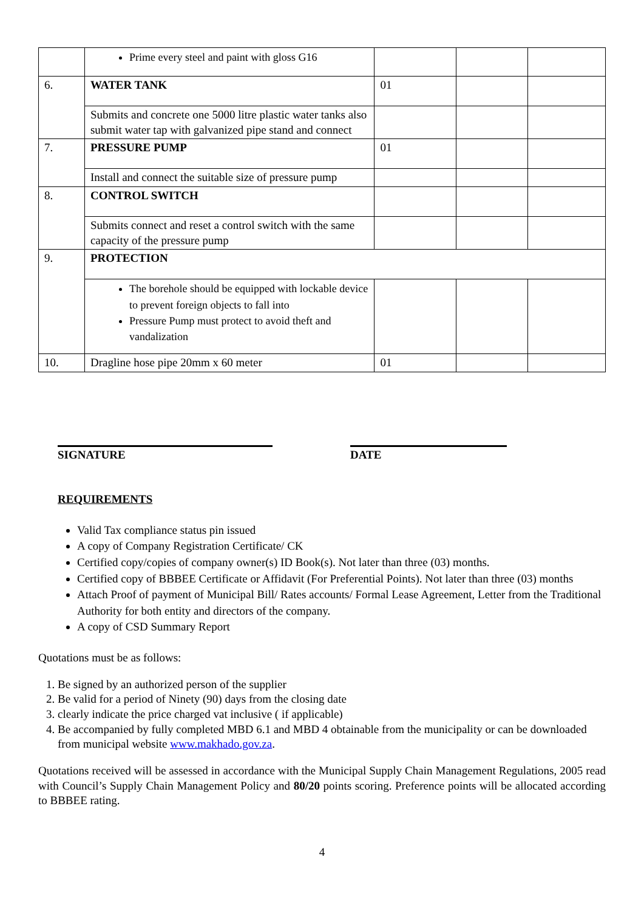| | Prime every steel and paint with gloss G16 | | | |
| 6. | WATER TANK | 01 | | |
| | Submits and concrete one 5000 litre plastic water tanks also submit water tap with galvanized pipe stand and connect | | | |
| 7. | PRESSURE PUMP | 01 | | |
| | Install and connect the suitable size of pressure pump | | | |
| 8. | CONTROL SWITCH | | | |
| | Submits connect and reset a control switch with the same capacity of the pressure pump | | | |
| 9. | PROTECTION | | | |
| | The borehole should be equipped with lockable device to prevent foreign objects to fall into Pressure Pump must protect to avoid theft and vandalization | | | |
| 10. | Dragline hose pipe 20mm x 60 meter | 01 | | |
SIGNATURE DATE
REQUIREMENTS
Valid Tax compliance status pin issued
A copy of Company Registration Certificate/ CK
Certified copy/copies of company owner(s) ID Book(s). Not later than three (03) months.
Certified copy of BBBEE Certificate or Affidavit (For Preferential Points). Not later than three (03) months
Attach Proof of payment of Municipal Bill/ Rates accounts/ Formal Lease Agreement, Letter from the Traditional Authority for both entity and directors of the company.
A copy of CSD Summary Report
Quotations must be as follows:
1. Be signed by an authorized person of the supplier
2. Be valid for a period of Ninety (90) days from the closing date
3. clearly indicate the price charged vat inclusive ( if applicable)
4. Be accompanied by fully completed MBD 6.1 and MBD 4 obtainable from the municipality or can be downloaded from municipal website www.makhado.gov.za.
Quotations received will be assessed in accordance with the Municipal Supply Chain Management Regulations, 2005 read with Council’s Supply Chain Management Policy and 80/20 points scoring. Preference points will be allocated according to BBBEE rating.
4